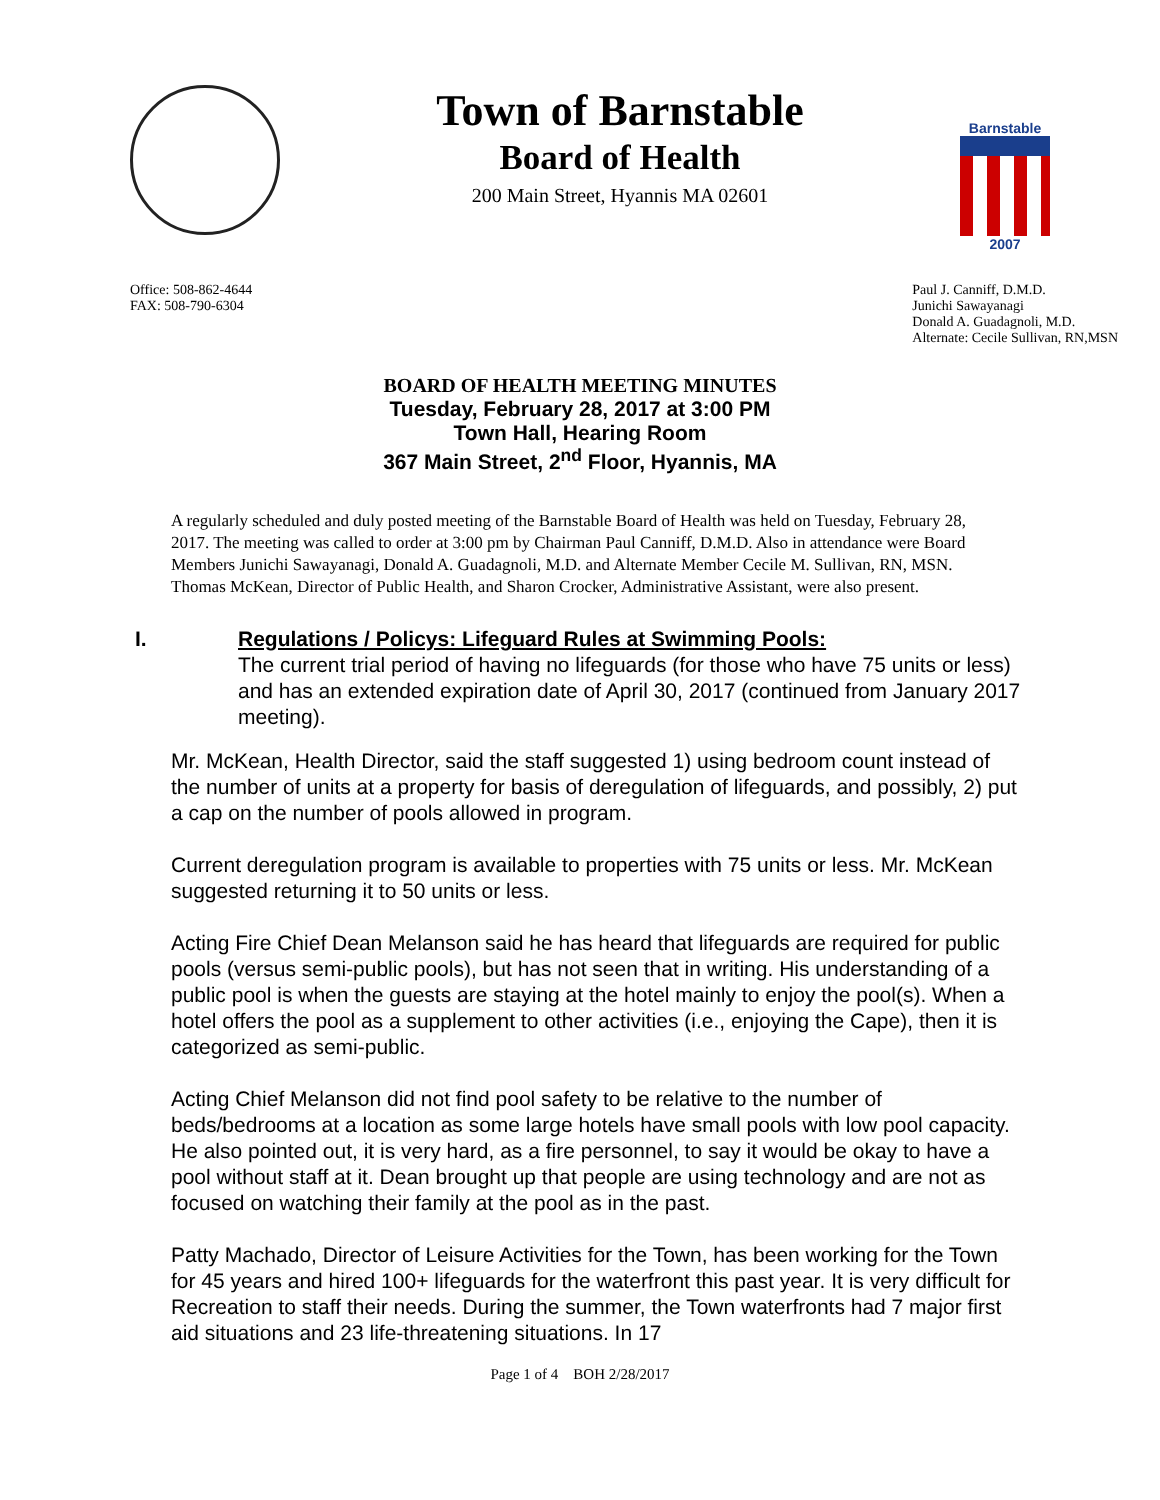Town of Barnstable
Board of Health
200 Main Street, Hyannis MA 02601
Barnstable
2007
Office: 508-862-4644
FAX: 508-790-6304
Paul J. Canniff, D.M.D.
Junichi Sawayanagi
Donald A. Guadagnoli, M.D.
Alternate: Cecile Sullivan, RN,MSN
BOARD OF HEALTH MEETING MINUTES
Tuesday, February 28, 2017 at 3:00 PM
Town Hall, Hearing Room
367 Main Street, 2<sup>nd</sup> Floor, Hyannis, MA
A regularly scheduled and duly posted meeting of the Barnstable Board of Health was held on Tuesday, February 28, 2017. The meeting was called to order at 3:00 pm by Chairman Paul Canniff, D.M.D. Also in attendance were Board Members Junichi Sawayanagi, Donald A. Guadagnoli, M.D. and Alternate Member Cecile M. Sullivan, RN, MSN. Thomas McKean, Director of Public Health, and Sharon Crocker, Administrative Assistant, were also present.
I. Regulations / Policys: Lifeguard Rules at Swimming Pools:
The current trial period of having no lifeguards (for those who have 75 units or less) and has an extended expiration date of April 30, 2017 (continued from January 2017 meeting).
Mr. McKean, Health Director, said the staff suggested 1) using bedroom count instead of the number of units at a property for basis of deregulation of lifeguards, and possibly, 2) put a cap on the number of pools allowed in program.
Current deregulation program is available to properties with 75 units or less. Mr. McKean suggested returning it to 50 units or less.
Acting Fire Chief Dean Melanson said he has heard that lifeguards are required for public pools (versus semi-public pools), but has not seen that in writing. His understanding of a public pool is when the guests are staying at the hotel mainly to enjoy the pool(s). When a hotel offers the pool as a supplement to other activities (i.e., enjoying the Cape), then it is categorized as semi-public.
Acting Chief Melanson did not find pool safety to be relative to the number of beds/bedrooms at a location as some large hotels have small pools with low pool capacity. He also pointed out, it is very hard, as a fire personnel, to say it would be okay to have a pool without staff at it. Dean brought up that people are using technology and are not as focused on watching their family at the pool as in the past.
Patty Machado, Director of Leisure Activities for the Town, has been working for the Town for 45 years and hired 100+ lifeguards for the waterfront this past year. It is very difficult for Recreation to staff their needs. During the summer, the Town waterfronts had 7 major first aid situations and 23 life-threatening situations. In 17
Page 1 of 4 BOH 2/28/2017